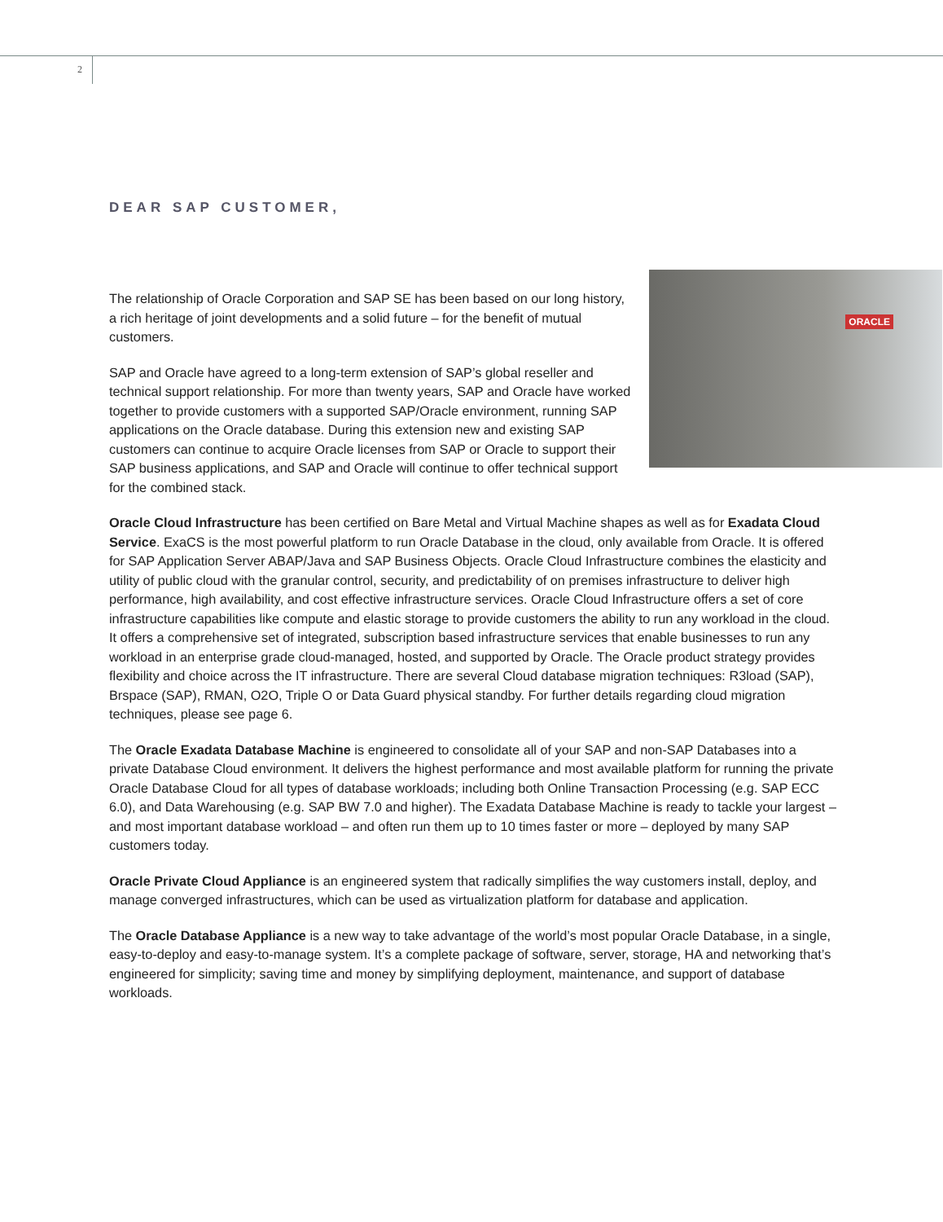2
DEAR SAP CUSTOMER,
ORACLE
The relationship of Oracle Corporation and SAP SE has been based on our long history, a rich heritage of joint developments and a solid future – for the benefit of mutual customers.
SAP and Oracle have agreed to a long-term extension of SAP’s global reseller and technical support relationship. For more than twenty years, SAP and Oracle have worked together to provide customers with a supported SAP/Oracle environment, running SAP applications on the Oracle database. During this extension new and existing SAP customers can continue to acquire Oracle licenses from SAP or Oracle to support their SAP business applications, and SAP and Oracle will continue to offer technical support for the combined stack.
Oracle Cloud Infrastructure has been certified on Bare Metal and Virtual Machine shapes as well as for Exadata Cloud Service. ExaCS is the most powerful platform to run Oracle Database in the cloud, only available from Oracle. It is offered for SAP Application Server ABAP/Java and SAP Business Objects. Oracle Cloud Infrastructure combines the elasticity and utility of public cloud with the granular control, security, and predictability of on premises infrastructure to deliver high performance, high availability, and cost effective infrastructure services. Oracle Cloud Infrastructure offers a set of core infrastructure capabilities like compute and elastic storage to provide customers the ability to run any workload in the cloud. It offers a comprehensive set of integrated, subscription based infrastructure services that enable businesses to run any workload in an enterprise grade cloud-managed, hosted, and supported by Oracle. The Oracle product strategy provides flexibility and choice across the IT infrastructure. There are several Cloud database migration techniques: R3load (SAP), Brspace (SAP), RMAN, O2O, Triple O or Data Guard physical standby. For further details regarding cloud migration techniques, please see page 6.
The Oracle Exadata Database Machine is engineered to consolidate all of your SAP and non-SAP Databases into a private Database Cloud environment. It delivers the highest performance and most available platform for running the private Oracle Database Cloud for all types of database workloads; including both Online Transaction Processing (e.g. SAP ECC 6.0), and Data Warehousing (e.g. SAP BW 7.0 and higher). The Exadata Database Machine is ready to tackle your largest – and most important database workload – and often run them up to 10 times faster or more – deployed by many SAP customers today.
Oracle Private Cloud Appliance is an engineered system that radically simplifies the way customers install, deploy, and manage converged infrastructures, which can be used as virtualization platform for database and application.
The Oracle Database Appliance is a new way to take advantage of the world’s most popular Oracle Database, in a single, easy-to-deploy and easy-to-manage system. It’s a complete package of software, server, storage, HA and networking that’s engineered for simplicity; saving time and money by simplifying deployment, maintenance, and support of database workloads.